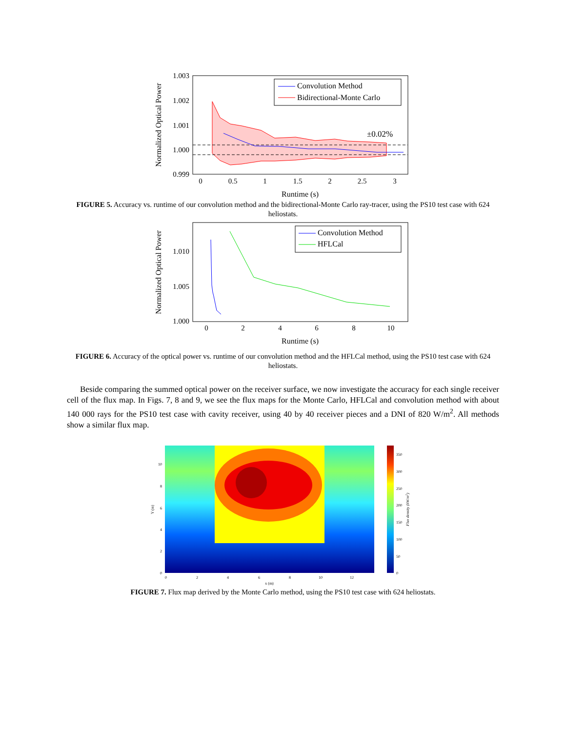Convolution Method
Bidirectional-Monte Carlo
±0.02%
1.003
1.002
1.001
1.000
0.999
0
0.5
1
1.5
2
2.5
3
Runtime (s)
Normalized Optical Power
FIGURE 5. Accuracy vs. runtime of our convolution method and the bidirectional-Monte Carlo ray-tracer, using the PS10 test case with 624 heliostats.
Convolution Method
HFLCal
1.010
1.005
1.000
0
2
4
6
8
10
Runtime (s)
Normalized Optical Power
FIGURE 6. Accuracy of the optical power vs. runtime of our convolution method and the HFLCal method, using the PS10 test case with 624 heliostats.
Beside comparing the summed optical power on the receiver surface, we now investigate the accuracy for each single receiver cell of the flux map. In Figs. 7, 8 and 9, we see the flux maps for the Monte Carlo, HFLCal and convolution method with about 140 000 rays for the PS10 test case with cavity receiver, using 40 by 40 receiver pieces and a DNI of 820 W/m<sup>2</sup>. All methods show a similar flux map.
350
300
250
200
150
100
50
0
10
8
6
4
2
0
0
2
4
6
8
10
12
x (m)
Y (m)
Flux density (kW/m2)
FIGURE 7. Flux map derived by the Monte Carlo method, using the PS10 test case with 624 heliostats.